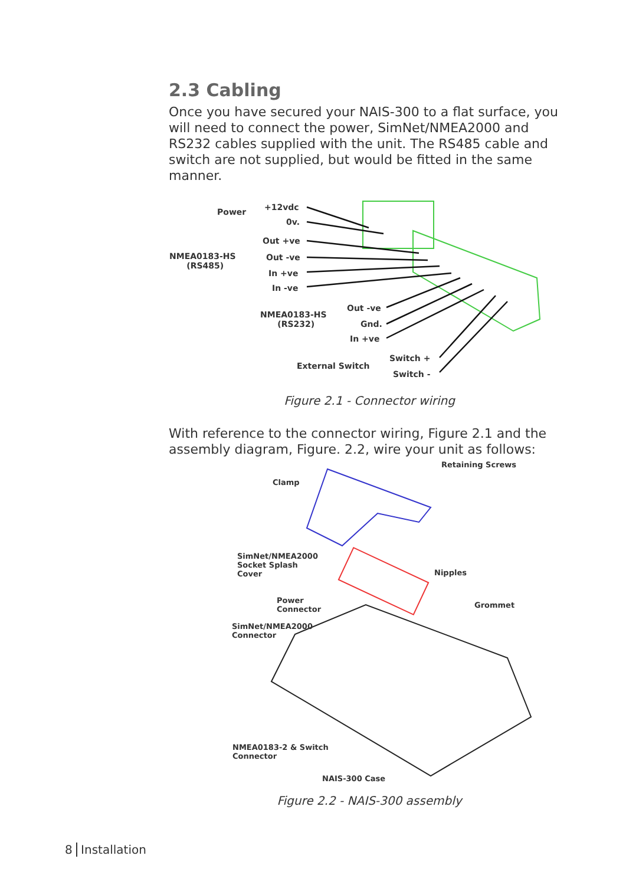2.3 Cabling
Once you have secured your NAIS-300 to a flat surface, you will need to connect the power, SimNet/NMEA2000 and RS232 cables supplied with the unit. The RS485 cable and switch are not supplied, but would be fitted in the same manner.
Power +12vdc
0v.
NMEA0183-HS
(RS485)
Out +ve
Out -ve
In +ve
In -ve
NMEA0183-HS
(RS232)
Out -ve
Gnd.
In +ve
External Switch
Switch +
Switch -
Figure 2.1 - Connector wiring
With reference to the connector wiring, Figure 2.1 and the assembly diagram, Figure. 2.2, wire your unit as follows:
Retaining Screws
Clamp
SimNet/NMEA2000
Socket Splash
Cover
Nipples
Power
Connector
Grommet
SimNet/NMEA2000
Connector
NMEA0183-2 & Switch
Connector
NAIS-300 Case
Figure 2.2 - NAIS-300 assembly
8 Installation